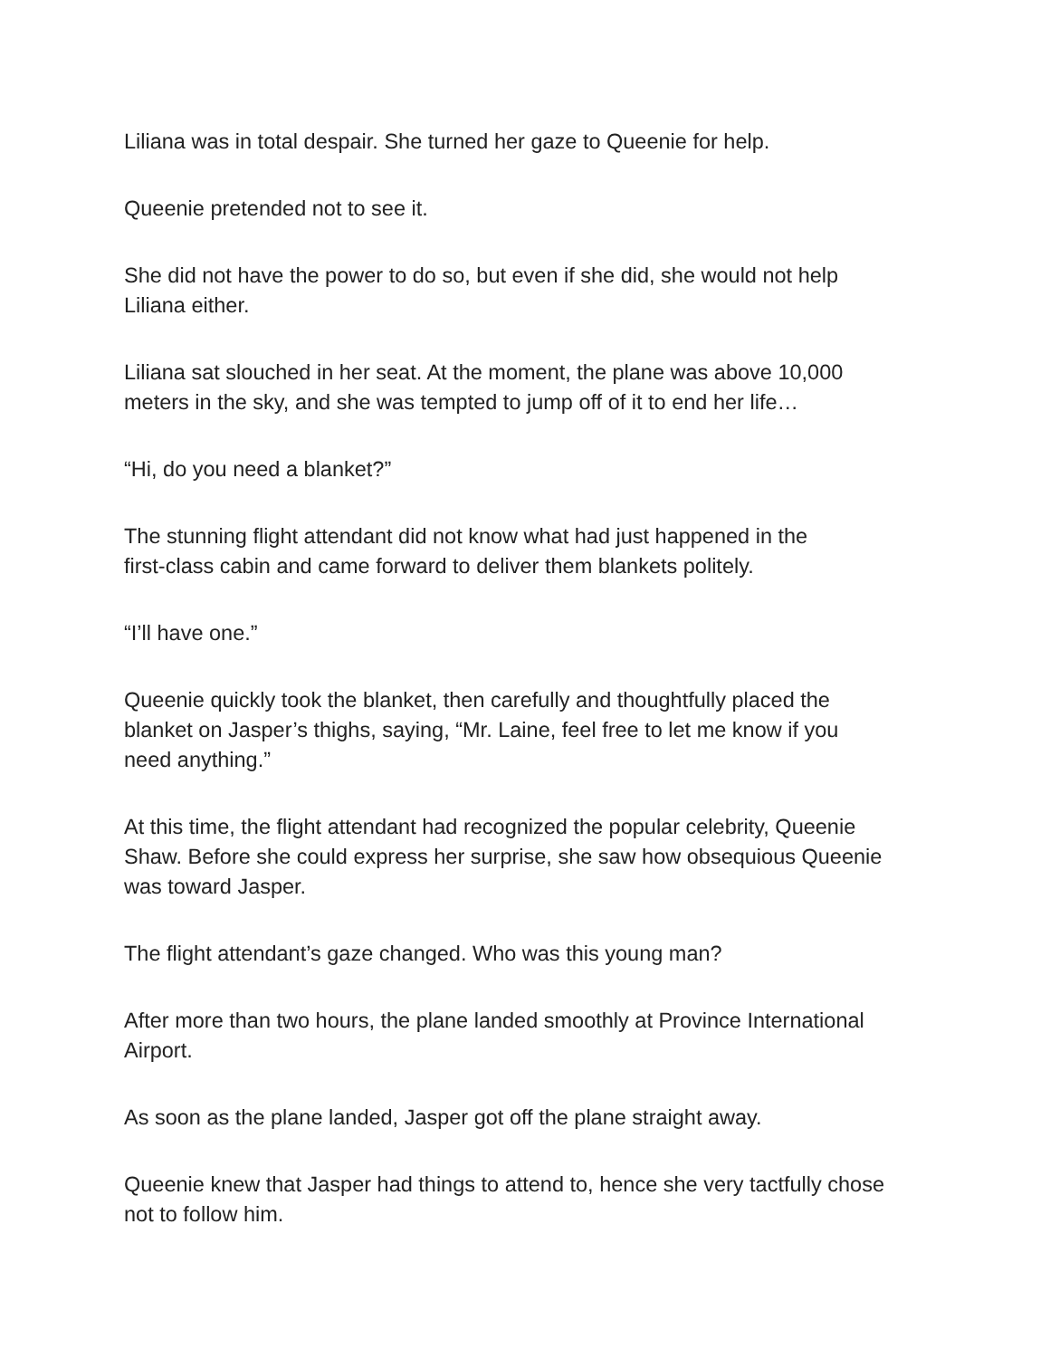Liliana was in total despair. She turned her gaze to Queenie for help.
Queenie pretended not to see it.
She did not have the power to do so, but even if she did, she would not help
Liliana either.
Liliana sat slouched in her seat. At the moment, the plane was above 10,000
meters in the sky, and she was tempted to jump off of it to end her life…
“Hi, do you need a blanket?”
The stunning flight attendant did not know what had just happened in the
first-class cabin and came forward to deliver them blankets politely.
“I’ll have one.”
Queenie quickly took the blanket, then carefully and thoughtfully placed the
blanket on Jasper’s thighs, saying, “Mr. Laine, feel free to let me know if you
need anything.”
At this time, the flight attendant had recognized the popular celebrity, Queenie
Shaw. Before she could express her surprise, she saw how obsequious Queenie
was toward Jasper.
The flight attendant’s gaze changed. Who was this young man?
After more than two hours, the plane landed smoothly at Province International
Airport.
As soon as the plane landed, Jasper got off the plane straight away.
Queenie knew that Jasper had things to attend to, hence she very tactfully chose
not to follow him.